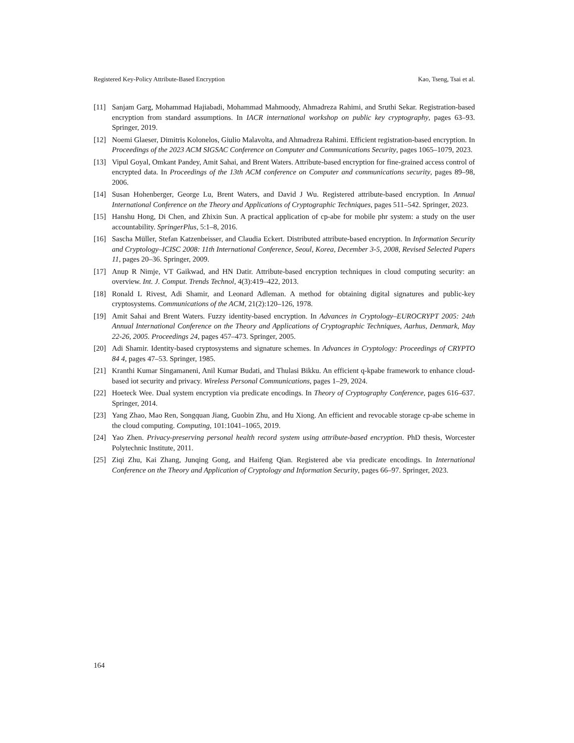Registered Key-Policy Attribute-Based Encryption Kao, Tseng, Tsai et al.
[11] Sanjam Garg, Mohammad Hajiabadi, Mohammad Mahmoody, Ahmadreza Rahimi, and Sruthi Sekar. Registration-based encryption from standard assumptions. In IACR international workshop on public key cryptography, pages 63–93. Springer, 2019.
[12] Noemi Glaeser, Dimitris Kolonelos, Giulio Malavolta, and Ahmadreza Rahimi. Efficient registration-based encryption. In Proceedings of the 2023 ACM SIGSAC Conference on Computer and Communications Security, pages 1065–1079, 2023.
[13] Vipul Goyal, Omkant Pandey, Amit Sahai, and Brent Waters. Attribute-based encryption for fine-grained access control of encrypted data. In Proceedings of the 13th ACM conference on Computer and communications security, pages 89–98, 2006.
[14] Susan Hohenberger, George Lu, Brent Waters, and David J Wu. Registered attribute-based encryption. In Annual International Conference on the Theory and Applications of Cryptographic Techniques, pages 511–542. Springer, 2023.
[15] Hanshu Hong, Di Chen, and Zhixin Sun. A practical application of cp-abe for mobile phr system: a study on the user accountability. SpringerPlus, 5:1–8, 2016.
[16] Sascha Müller, Stefan Katzenbeisser, and Claudia Eckert. Distributed attribute-based encryption. In Information Security and Cryptology–ICISC 2008: 11th International Conference, Seoul, Korea, December 3-5, 2008, Revised Selected Papers 11, pages 20–36. Springer, 2009.
[17] Anup R Nimje, VT Gaikwad, and HN Datir. Attribute-based encryption techniques in cloud computing security: an overview. Int. J. Comput. Trends Technol, 4(3):419–422, 2013.
[18] Ronald L Rivest, Adi Shamir, and Leonard Adleman. A method for obtaining digital signatures and public-key cryptosystems. Communications of the ACM, 21(2):120–126, 1978.
[19] Amit Sahai and Brent Waters. Fuzzy identity-based encryption. In Advances in Cryptology–EUROCRYPT 2005: 24th Annual International Conference on the Theory and Applications of Cryptographic Techniques, Aarhus, Denmark, May 22-26, 2005. Proceedings 24, pages 457–473. Springer, 2005.
[20] Adi Shamir. Identity-based cryptosystems and signature schemes. In Advances in Cryptology: Proceedings of CRYPTO 84 4, pages 47–53. Springer, 1985.
[21] Kranthi Kumar Singamaneni, Anil Kumar Budati, and Thulasi Bikku. An efficient q-kpabe framework to enhance cloud-based iot security and privacy. Wireless Personal Communications, pages 1–29, 2024.
[22] Hoeteck Wee. Dual system encryption via predicate encodings. In Theory of Cryptography Conference, pages 616–637. Springer, 2014.
[23] Yang Zhao, Mao Ren, Songquan Jiang, Guobin Zhu, and Hu Xiong. An efficient and revocable storage cp-abe scheme in the cloud computing. Computing, 101:1041–1065, 2019.
[24] Yao Zhen. Privacy-preserving personal health record system using attribute-based encryption. PhD thesis, Worcester Polytechnic Institute, 2011.
[25] Ziqi Zhu, Kai Zhang, Junqing Gong, and Haifeng Qian. Registered abe via predicate encodings. In International Conference on the Theory and Application of Cryptology and Information Security, pages 66–97. Springer, 2023.
164